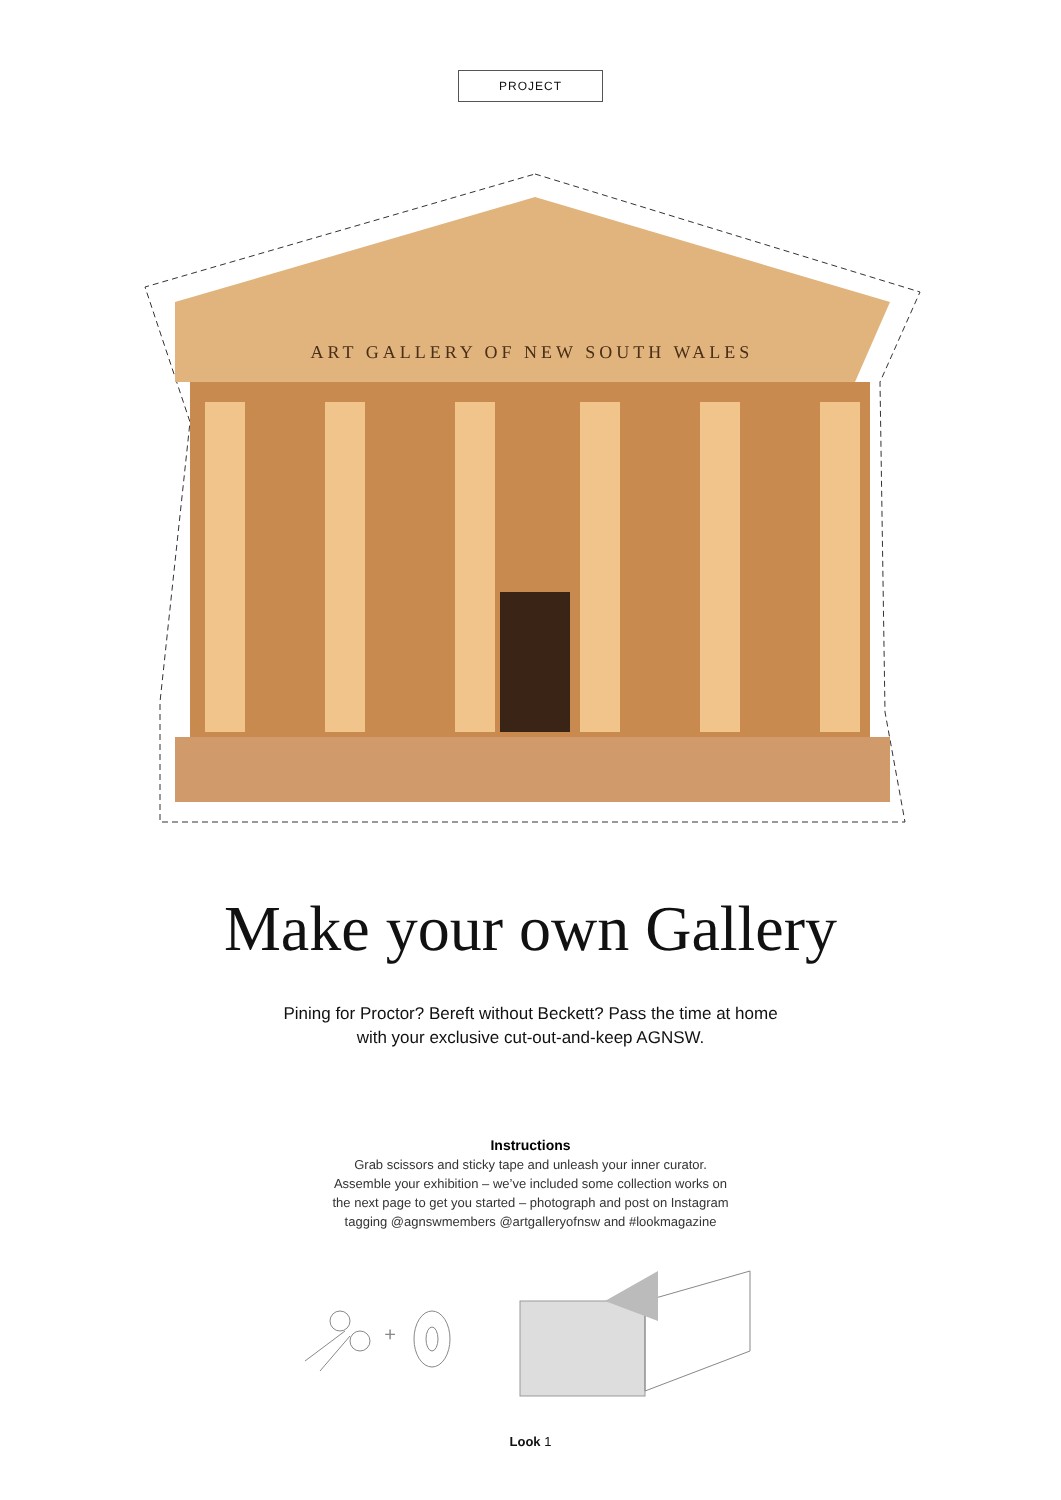PROJECT
ART GALLERY OF NEW SOUTH WALES
Make your own Gallery
Pining for Proctor? Bereft without Beckett? Pass the time at home
with your exclusive cut-out-and-keep AGNSW.
Instructions
Grab scissors and sticky tape and unleash your inner curator.
Assemble your exhibition – we’ve included some collection works on
the next page to get you started – photograph and post on Instagram
tagging @agnswmembers @artgalleryofnsw and #lookmagazine
+
Look 1